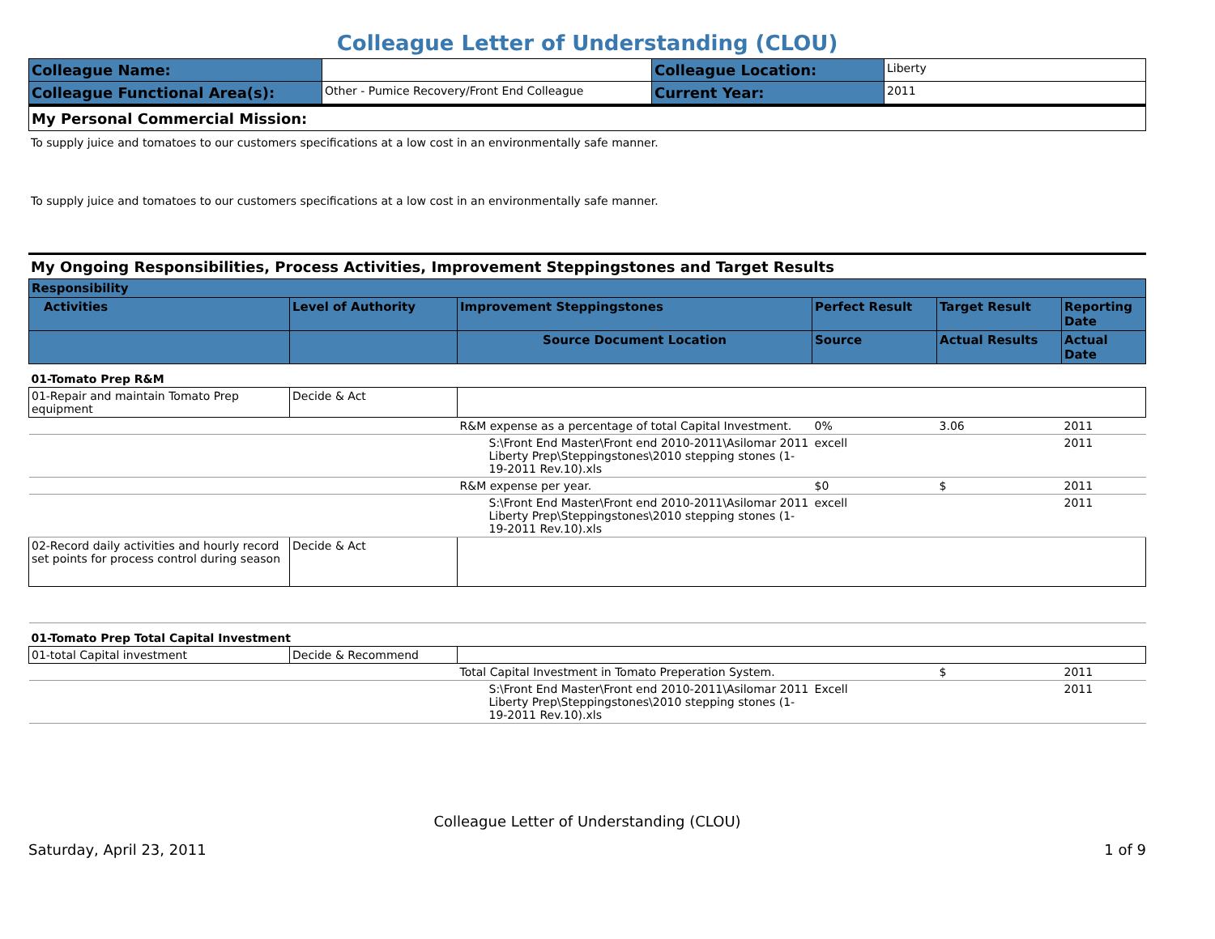Colleague Letter of Understanding (CLOU)
| Colleague Name: | | Colleague Location: | Liberty |
| Colleague Functional Area(s): | Other - Pumice Recovery/Front End Colleague | Current Year: | 2011 |
My Personal Commercial Mission:
To supply juice and tomatoes to our customers specifications at a low cost in an environmentally safe manner.
To supply juice and tomatoes to our customers specifications at a low cost in an environmentally safe manner.
My Ongoing Responsibilities, Process Activities, Improvement Steppingstones and Target Results
| Responsibility | | | | | | |
| --- | --- | --- | --- | --- | --- | --- |
| Activities | Level of Authority | Improvement Steppingstones | | Perfect Result | Target Result | Reporting Date |
| | | Source Document Location | | Source | Actual Results | Actual Date |
| 01-Tomato Prep R&M | | | | | | |
| 01-Repair and maintain Tomato Prep equipment | Decide & Act | | | | | |
| | | R&M expense as a percentage of total Capital Investment. | | 0% | 3.06 | 2011 |
| | | | S:\Front End Master\Front end 2010-2011\Asilomar 2011 Liberty Prep\Steppingstones\2010 stepping stones (1-19-2011 Rev.10).xls | excell | | 2011 |
| | | R&M expense per year. | | $0 | $ | 2011 |
| | | | S:\Front End Master\Front end 2010-2011\Asilomar 2011 Liberty Prep\Steppingstones\2010 stepping stones (1-19-2011 Rev.10).xls | excell | | 2011 |
| 02-Record daily activities and hourly record set points for process control during season | Decide & Act | | | | | |
| 01-Tomato Prep Total Capital Investment | | | | | | |
| 01-total Capital investment | Decide & Recommend | | | | | |
| | | Total Capital Investment in Tomato Preperation System. | | | $ | 2011 |
| | | | S:\Front End Master\Front end 2010-2011\Asilomar 2011 Liberty Prep\Steppingstones\2010 stepping stones (1-19-2011 Rev.10).xls | Excell | | 2011 |
Colleague Letter of Understanding (CLOU)
Saturday, April 23, 2011 1 of 9